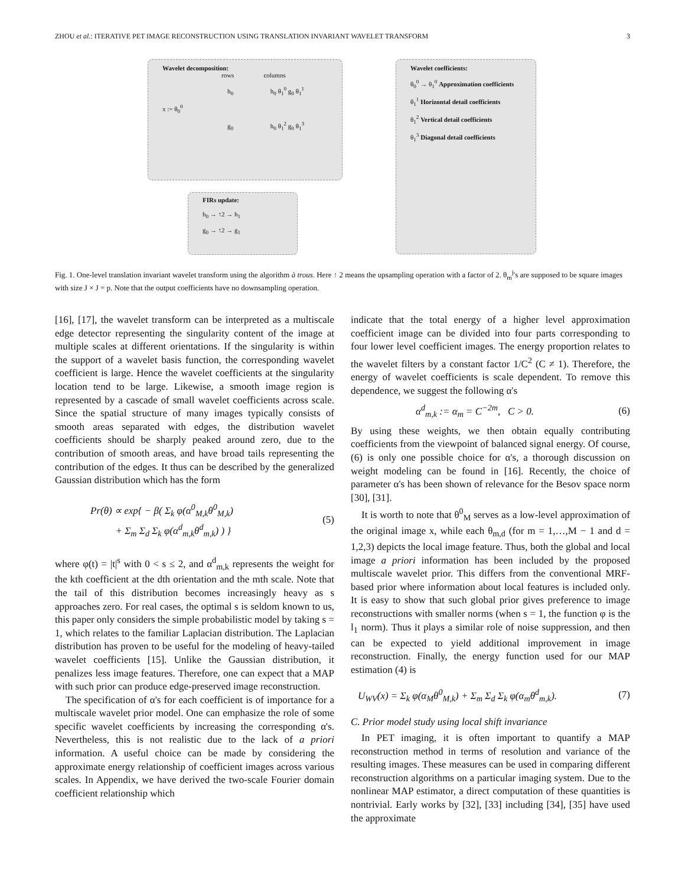ZHOU et al.: ITERATIVE PET IMAGE RECONSTRUCTION USING TRANSLATION INVARIANT WAVELET TRANSFORM 3
Wavelet decomposition:
rows columns
h<sub>0</sub> h<sub>0</sub> θ<sub>1</sub><sup>0</sup> g<sub>0</sub> θ<sub>1</sub><sup>1</sup>
x := θ<sub>0</sub><sup>0</sup>
g<sub>0</sub> h<sub>0</sub> θ<sub>1</sub><sup>2</sup> g<sub>0</sub> θ<sub>1</sub><sup>3</sup>
FIRs update:
h<sub>0</sub> → ↑2 → h<sub>1</sub>
g<sub>0</sub> → ↑2 → g<sub>1</sub>
Wavelet coefficients:
θ<sub>0</sub><sup>0</sup> → θ<sub>1</sub><sup>0</sup> Approximation coefficients
θ<sub>1</sub><sup>1</sup> Horizontal detail coefficients
θ<sub>1</sub><sup>2</sup> Vertical detail coefficients
θ<sub>1</sub><sup>3</sup> Diagonal detail coefficients
Fig. 1. One-level translation invariant wavelet transform using the algorithm à trous. Here ↑ 2 means the upsampling operation with a factor of 2. θ<sub>m</sub><sup>j</sup>'s are supposed to be square images with size J × J = p. Note that the output coefficients have no downsampling operation.
[16], [17], the wavelet transform can be interpreted as a multiscale edge detector representing the singularity content of the image at multiple scales at different orientations. If the singularity is within the support of a wavelet basis function, the corresponding wavelet coefficient is large. Hence the wavelet coefficients at the singularity location tend to be large. Likewise, a smooth image region is represented by a cascade of small wavelet coefficients across scale. Since the spatial structure of many images typically consists of smooth areas separated with edges, the distribution wavelet coefficients should be sharply peaked around zero, due to the contribution of smooth areas, and have broad tails representing the contribution of the edges. It thus can be described by the generalized Gaussian distribution which has the form
Pr(θ) ∝ exp{ − β( Σ<sub>k</sub> φ(α<sup>0</sup><sub>M,k</sub>θ<sup>0</sup><sub>M,k</sub>)
+ Σ<sub>m</sub> Σ<sub>d</sub> Σ<sub>k</sub> φ(α<sup>d</sup><sub>m,k</sub>θ<sup>d</sup><sub>m,k</sub>) ) } (5)
where φ(t) = |t|<sup>s</sup> with 0 < s ≤ 2, and α<sup>d</sup><sub>m,k</sub> represents the weight for the kth coefficient at the dth orientation and the mth scale. Note that the tail of this distribution becomes increasingly heavy as s approaches zero. For real cases, the optimal s is seldom known to us, this paper only considers the simple probabilistic model by taking s = 1, which relates to the familiar Laplacian distribution. The Laplacian distribution has proven to be useful for the modeling of heavy-tailed wavelet coefficients [15]. Unlike the Gaussian distribution, it penalizes less image features. Therefore, one can expect that a MAP with such prior can produce edge-preserved image reconstruction.
The specification of α's for each coefficient is of importance for a multiscale wavelet prior model. One can emphasize the role of some specific wavelet coefficients by increasing the corresponding α's. Nevertheless, this is not realistic due to the lack of a priori information. A useful choice can be made by considering the approximate energy relationship of coefficient images across various scales. In Appendix, we have derived the two-scale Fourier domain coefficient relationship which
indicate that the total energy of a higher level approximation coefficient image can be divided into four parts corresponding to four lower level coefficient images. The energy proportion relates to the wavelet filters by a constant factor 1/C<sup>2</sup> (C ≠ 1). Therefore, the energy of wavelet coefficients is scale dependent. To remove this dependence, we suggest the following α's
α<sup>d</sup><sub>m,k</sub> := α<sub>m</sub> = C<sup>−2m</sup>, C > 0. (6)
By using these weights, we then obtain equally contributing coefficients from the viewpoint of balanced signal energy. Of course, (6) is only one possible choice for α's, a thorough discussion on weight modeling can be found in [16]. Recently, the choice of parameter α's has been shown of relevance for the Besov space norm [30], [31].
It is worth to note that θ<sup>0</sup><sub>M</sub> serves as a low-level approximation of the original image x, while each θ<sub>m,d</sub> (for m = 1,…,M − 1 and d = 1,2,3) depicts the local image feature. Thus, both the global and local image a priori information has been included by the proposed multiscale wavelet prior. This differs from the conventional MRF-based prior where information about local features is included only. It is easy to show that such global prior gives preference to image reconstructions with smaller norms (when s = 1, the function φ is the l<sub>1</sub> norm). Thus it plays a similar role of noise suppression, and then can be expected to yield additional improvement in image reconstruction. Finally, the energy function used for our MAP estimation (4) is
U<sub>WV</sub>(x) = Σ<sub>k</sub> φ(α<sub>M</sub>θ<sup>0</sup><sub>M,k</sub>) + Σ<sub>m</sub> Σ<sub>d</sub> Σ<sub>k</sub> φ(α<sub>m</sub>θ<sup>d</sup><sub>m,k</sub>). (7)
C. Prior model study using local shift invariance
In PET imaging, it is often important to quantify a MAP reconstruction method in terms of resolution and variance of the resulting images. These measures can be used in comparing different reconstruction algorithms on a particular imaging system. Due to the nonlinear MAP estimator, a direct computation of these quantities is nontrivial. Early works by [32], [33] including [34], [35] have used the approximate